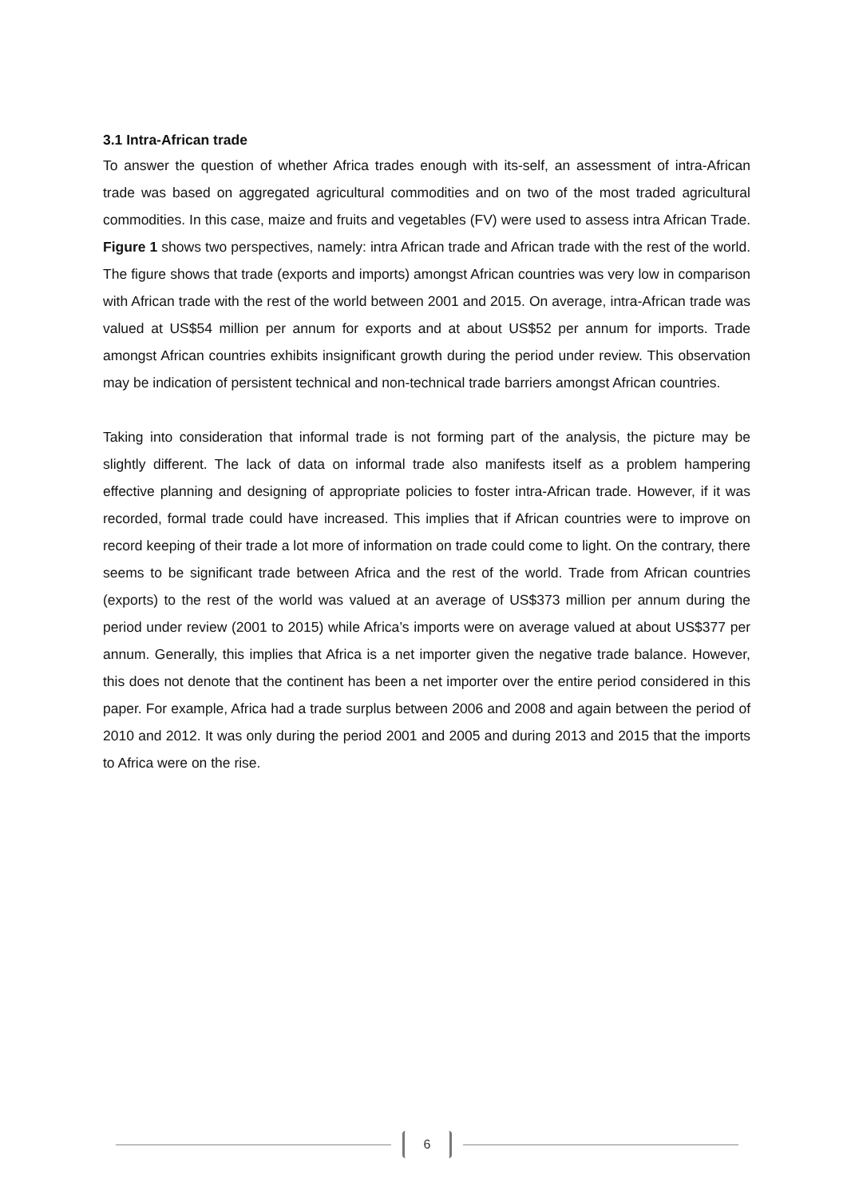3.1 Intra-African trade
To answer the question of whether Africa trades enough with its-self, an assessment of intra-African trade was based on aggregated agricultural commodities and on two of the most traded agricultural commodities. In this case, maize and fruits and vegetables (FV) were used to assess intra African Trade. Figure 1 shows two perspectives, namely: intra African trade and African trade with the rest of the world. The figure shows that trade (exports and imports) amongst African countries was very low in comparison with African trade with the rest of the world between 2001 and 2015. On average, intra-African trade was valued at US$54 million per annum for exports and at about US$52 per annum for imports. Trade amongst African countries exhibits insignificant growth during the period under review. This observation may be indication of persistent technical and non-technical trade barriers amongst African countries.
Taking into consideration that informal trade is not forming part of the analysis, the picture may be slightly different. The lack of data on informal trade also manifests itself as a problem hampering effective planning and designing of appropriate policies to foster intra-African trade. However, if it was recorded, formal trade could have increased. This implies that if African countries were to improve on record keeping of their trade a lot more of information on trade could come to light. On the contrary, there seems to be significant trade between Africa and the rest of the world. Trade from African countries (exports) to the rest of the world was valued at an average of US$373 million per annum during the period under review (2001 to 2015) while Africa’s imports were on average valued at about US$377 per annum. Generally, this implies that Africa is a net importer given the negative trade balance. However, this does not denote that the continent has been a net importer over the entire period considered in this paper. For example, Africa had a trade surplus between 2006 and 2008 and again between the period of 2010 and 2012. It was only during the period 2001 and 2005 and during 2013 and 2015 that the imports to Africa were on the rise.
6